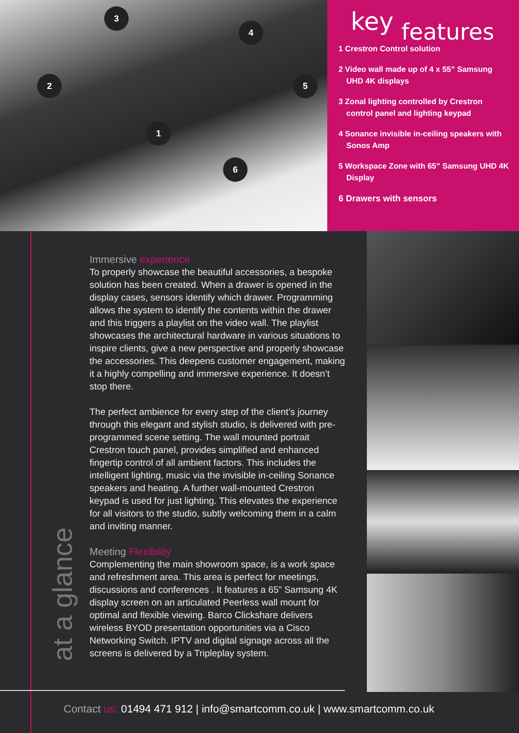3
4
2 5
1
6
key features
1 Crestron Control solution
2 Video wall made up of 4 x 55” Samsung UHD 4K displays
3 Zonal lighting controlled by Crestron control panel and lighting keypad
4 Sonance invisible in-ceiling speakers with Sonos Amp
5 Workspace Zone with 65” Samsung UHD 4K Display
6 Drawers with sensors
at a glance
Immersive experience
To properly showcase the beautiful accessories, a bespoke solution has been created. When a drawer is opened in the display cases, sensors identify which drawer. Programming allows the system to identify the contents within the drawer and this triggers a playlist on the video wall. The playlist showcases the architectural hardware in various situations to inspire clients, give a new perspective and properly showcase the accessories. This deepens customer engagement, making it a highly compelling and immersive experience. It doesn’t stop there.
The perfect ambience for every step of the client’s journey through this elegant and stylish studio, is delivered with pre-programmed scene setting. The wall mounted portrait Crestron touch panel, provides simplified and enhanced fingertip control of all ambient factors. This includes the intelligent lighting, music via the invisible in-ceiling Sonance speakers and heating. A further wall-mounted Crestron keypad is used for just lighting. This elevates the experience for all visitors to the studio, subtly welcoming them in a calm and inviting manner.
Meeting Flexibility
Complementing the main showroom space, is a work space and refreshment area. This area is perfect for meetings, discussions and conferences . It features a 65” Samsung 4K display screen on an articulated Peerless wall mount for optimal and flexible viewing. Barco Clickshare delivers wireless BYOD presentation opportunities via a Cisco Networking Switch. IPTV and digital signage across all the screens is delivered by a Tripleplay system.
Contact us: 01494 471 912 | info@smartcomm.co.uk | www.smartcomm.co.uk